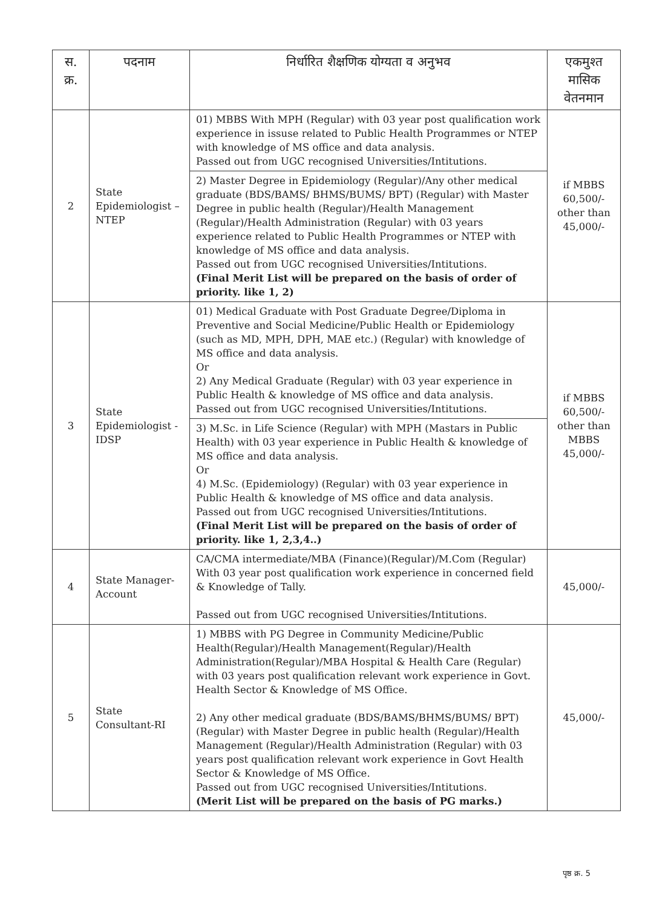| स. क्र. | पदनाम | निर्धारित शैक्षणिक योग्यता व अनुभव | एकमुश्त मासिक वेतनमान |
| --- | --- | --- | --- |
| 2 | State Epidemiologist – NTEP | 01) MBBS With MPH (Regular) with 03 year post qualification work experience in issuse related to Public Health Programmes or NTEP with knowledge of MS office and data analysis. Passed out from UGC recognised Universities/Intitutions. 2) Master Degree in Epidemiology (Regular)/Any other medical graduate (BDS/BAMS/ BHMS/BUMS/ BPT) (Regular) with Master Degree in public health (Regular)/Health Management (Regular)/Health Administration (Regular) with 03 years experience related to Public Health Programmes or NTEP with knowledge of MS office and data analysis. Passed out from UGC recognised Universities/Intitutions. (Final Merit List will be prepared on the basis of order of priority. like 1, 2) | if MBBS 60,500/- other than 45,000/- |
| 3 | State Epidemiologist - IDSP | 01) Medical Graduate with Post Graduate Degree/Diploma in Preventive and Social Medicine/Public Health or Epidemiology (such as MD, MPH, DPH, MAE etc.) (Regular) with knowledge of MS office and data analysis. Or 2) Any Medical Graduate (Regular) with 03 year experience in Public Health & knowledge of MS office and data analysis. Passed out from UGC recognised Universities/Intitutions. 3) M.Sc. in Life Science (Regular) with MPH (Mastars in Public Health) with 03 year experience in Public Health & knowledge of MS office and data analysis. Or 4) M.Sc. (Epidemiology) (Regular) with 03 year experience in Public Health & knowledge of MS office and data analysis. Passed out from UGC recognised Universities/Intitutions. (Final Merit List will be prepared on the basis of order of priority. like 1, 2,3,4..) | if MBBS 60,500/- other than MBBS 45,000/- |
| 4 | State Manager-Account | CA/CMA intermediate/MBA (Finance)(Regular)/M.Com (Regular) With 03 year post qualification work experience in concerned field & Knowledge of Tally. Passed out from UGC recognised Universities/Intitutions. | 45,000/- |
| 5 | State Consultant-RI | 1) MBBS with PG Degree in Community Medicine/Public Health(Regular)/Health Management(Regular)/Health Administration(Regular)/MBA Hospital & Health Care (Regular) with 03 years post qualification relevant work experience in Govt. Health Sector & Knowledge of MS Office. 2) Any other medical graduate (BDS/BAMS/BHMS/BUMS/ BPT) (Regular) with Master Degree in public health (Regular)/Health Management (Regular)/Health Administration (Regular) with 03 years post qualification relevant work experience in Govt Health Sector & Knowledge of MS Office. Passed out from UGC recognised Universities/Intitutions. (Merit List will be prepared on the basis of PG marks.) | 45,000/- |
पृष्ठ क्र. 5